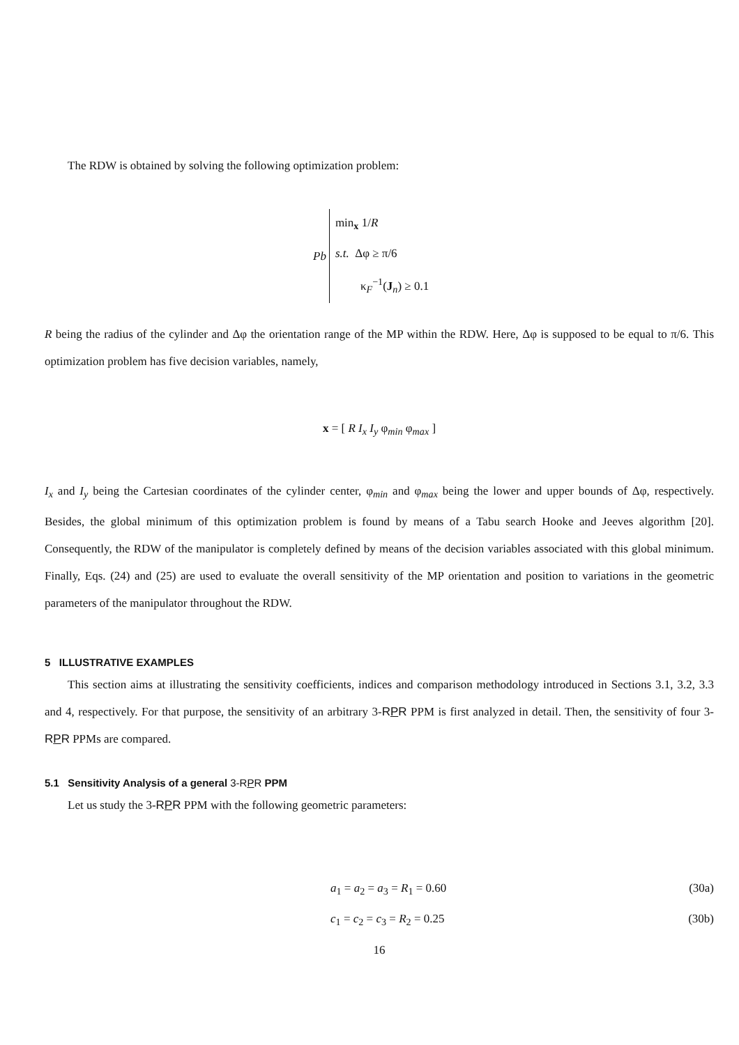The RDW is obtained by solving the following optimization problem:
Pb
min<sub>x</sub> 1/R
s.t. Δφ ≥ π/6
κ<sub>F</sub><sup>−1</sup>(J<sub>n</sub>) ≥ 0.1
R being the radius of the cylinder and Δφ the orientation range of the MP within the RDW. Here, Δφ is supposed to be equal to π/6. This optimization problem has five decision variables, namely,
x = [ R I<sub>x</sub> I<sub>y</sub> φ<sub>min</sub> φ<sub>max</sub> ]
I<sub>x</sub> and I<sub>y</sub> being the Cartesian coordinates of the cylinder center, φ<sub>min</sub> and φ<sub>max</sub> being the lower and upper bounds of Δφ, respectively. Besides, the global minimum of this optimization problem is found by means of a Tabu search Hooke and Jeeves algorithm [20]. Consequently, the RDW of the manipulator is completely defined by means of the decision variables associated with this global minimum. Finally, Eqs. (24) and (25) are used to evaluate the overall sensitivity of the MP orientation and position to variations in the geometric parameters of the manipulator throughout the RDW.
5 ILLUSTRATIVE EXAMPLES
This section aims at illustrating the sensitivity coefficients, indices and comparison methodology introduced in Sections 3.1, 3.2, 3.3 and 4, respectively. For that purpose, the sensitivity of an arbitrary 3-RPR PPM is first analyzed in detail. Then, the sensitivity of four 3-RPR PPMs are compared.
5.1 Sensitivity Analysis of a general 3-RPR PPM
Let us study the 3-RPR PPM with the following geometric parameters:
a<sub>1</sub> = a<sub>2</sub> = a<sub>3</sub> = R<sub>1</sub> = 0.60 (30a)
c<sub>1</sub> = c<sub>2</sub> = c<sub>3</sub> = R<sub>2</sub> = 0.25 (30b)
16